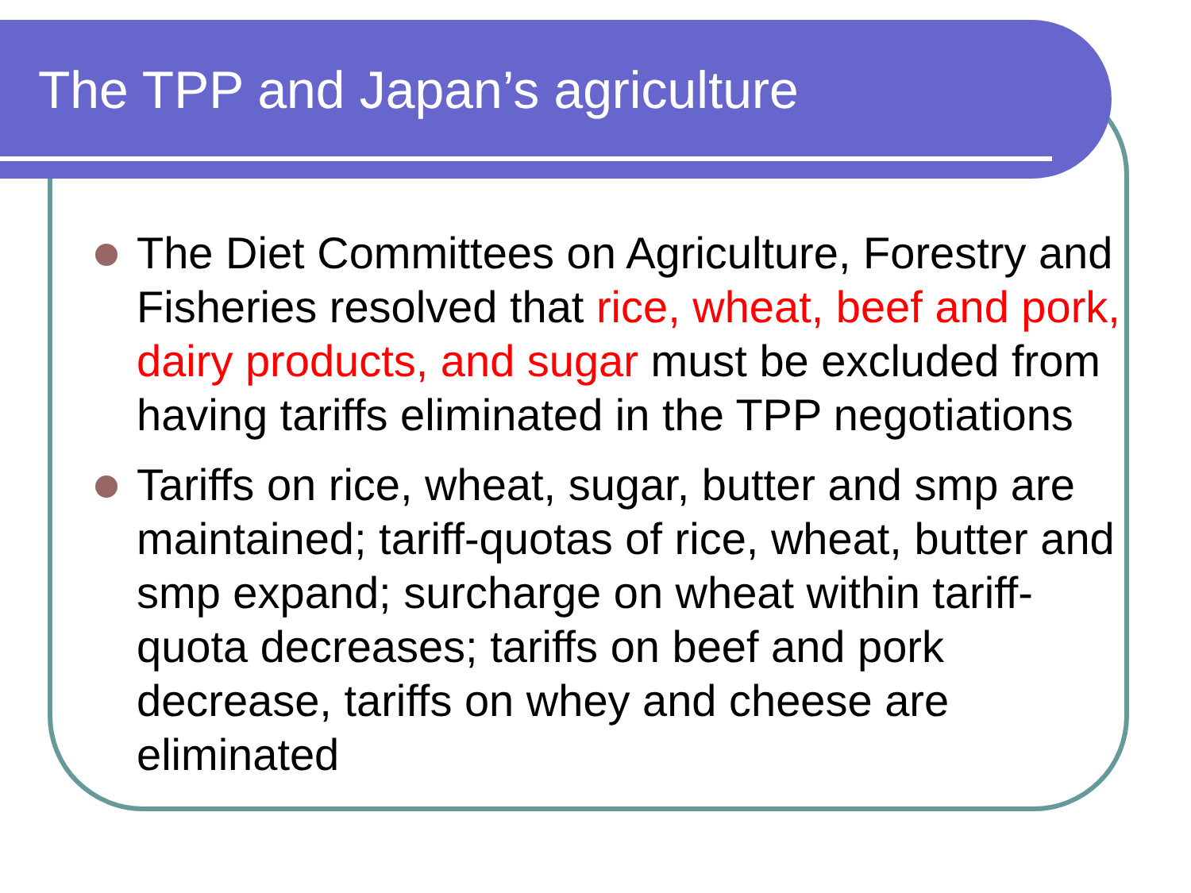The TPP and Japan’s agriculture
The Diet Committees on Agriculture, Forestry and Fisheries resolved that rice, wheat, beef and pork, dairy products, and sugar must be excluded from having tariffs eliminated in the TPP negotiations
Tariffs on rice, wheat, sugar, butter and smp are maintained; tariff-quotas of rice, wheat, butter and smp expand; surcharge on wheat within tariff-quota decreases; tariffs on beef and pork decrease, tariffs on whey and cheese are eliminated